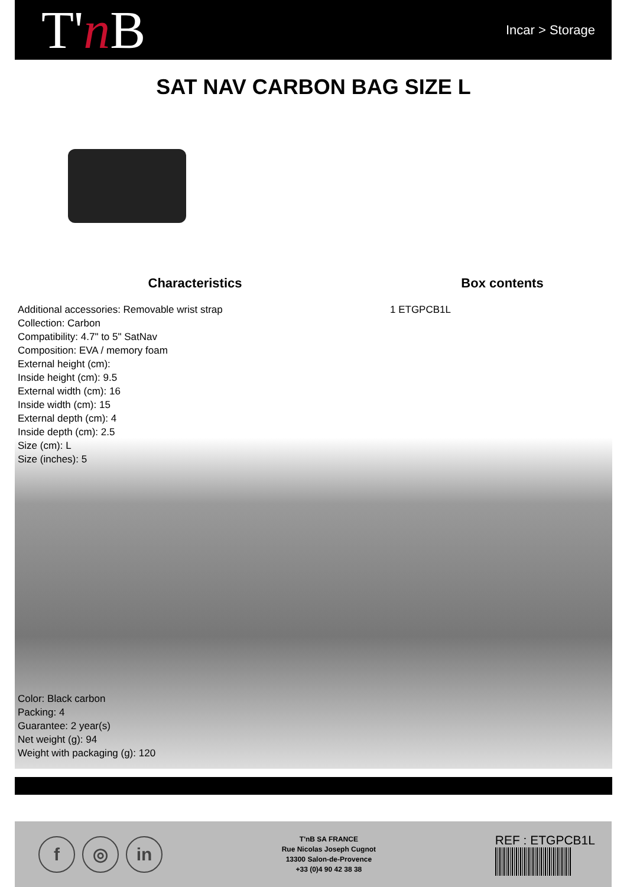T'n B
Incar > Storage
SAT NAV CARBON BAG SIZE L
Characteristics
Additional accessories: Removable wrist strap
Collection: Carbon
Compatibility: 4.7" to 5" SatNav
Composition: EVA / memory foam
External height (cm):
Inside height (cm): 9.5
External width (cm): 16
Inside width (cm): 15
External depth (cm): 4
Inside depth (cm): 2.5
Size (cm): L
Size (inches): 5
Box contents
1 ETGPCB1L
Color: Black carbon
Packing: 4
Guarantee: 2 year(s)
Net weight (g): 94
Weight with packaging (g): 120
f ◎ in
T'nB SA FRANCE
Rue Nicolas Joseph Cugnot
13300 Salon-de-Provence
+33 (0)4 90 42 38 38
REF : ETGPCB1L